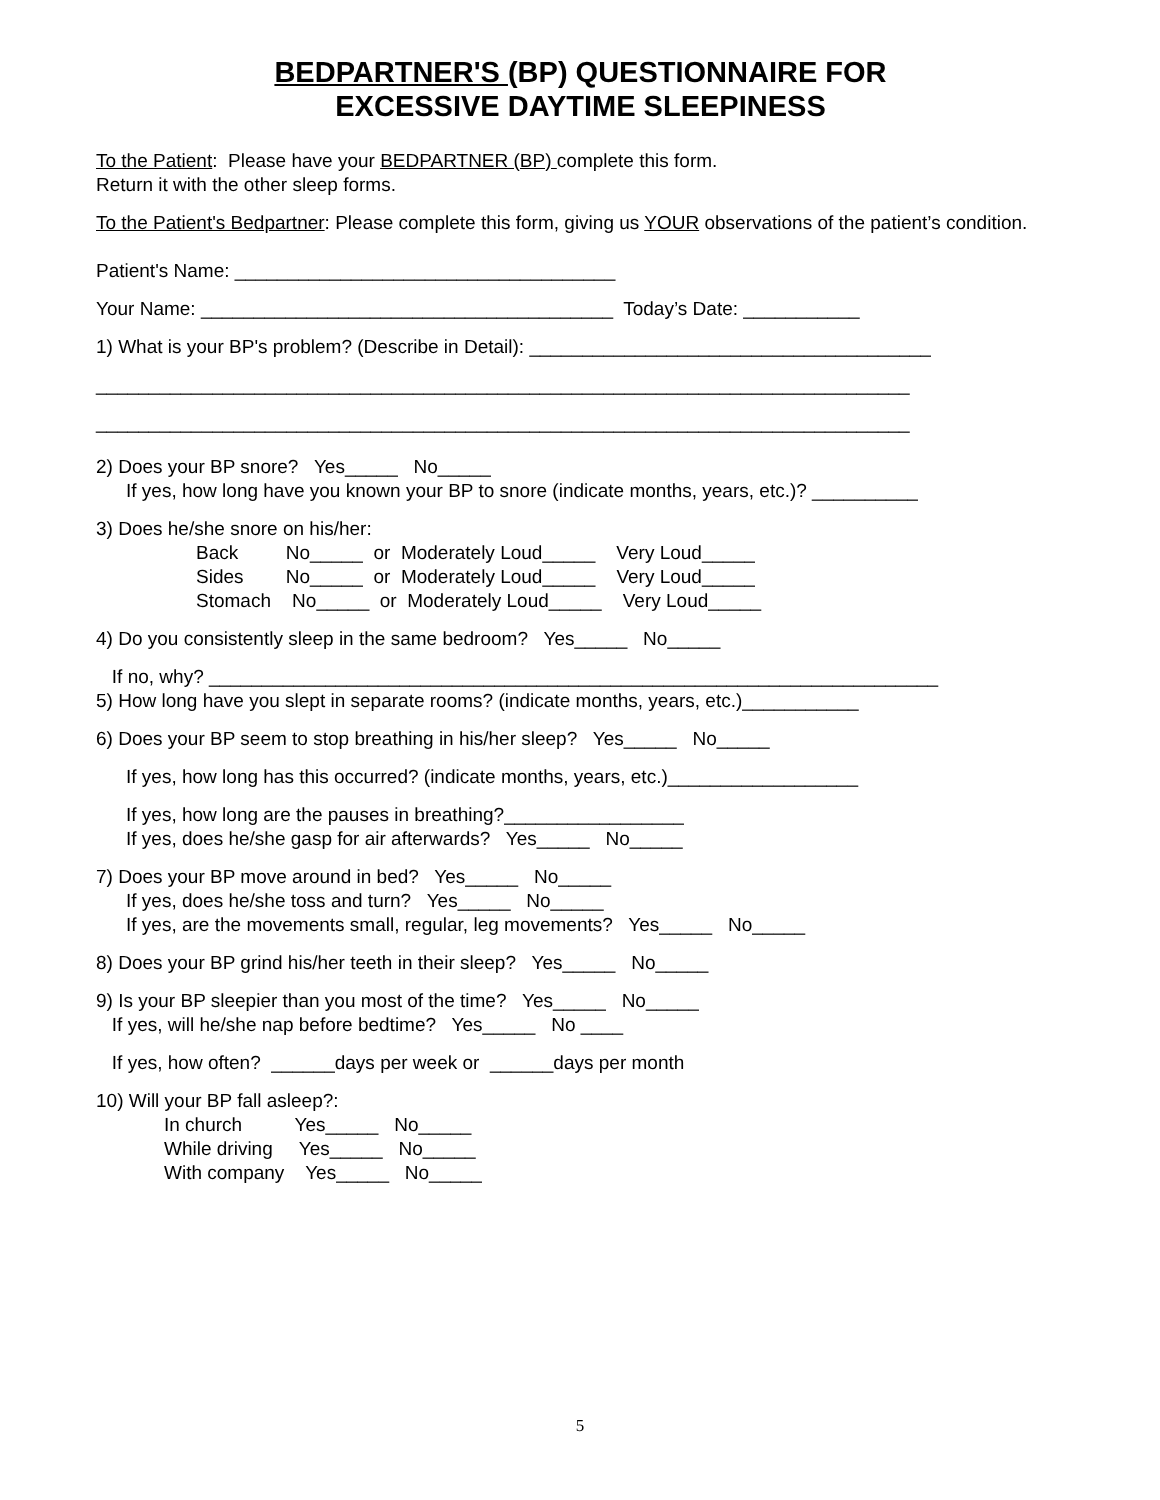BEDPARTNER'S (BP) QUESTIONNAIRE FOR
EXCESSIVE DAYTIME SLEEPINESS
To the Patient: Please have your BEDPARTNER (BP) complete this form.
Return it with the other sleep forms.
To the Patient's Bedpartner: Please complete this form, giving us YOUR observations of the patient’s condition.
Patient's Name: ____________________________________
Your Name: _______________________________________ Today’s Date: ___________
1) What is your BP's problem? (Describe in Detail): ______________________________________
_____________________________________________________________________________
_____________________________________________________________________________
2) Does your BP snore? Yes_____ No_____
If yes, how long have you known your BP to snore (indicate months, years, etc.)? __________
3) Does he/she snore on his/her:
Back No_____ or Moderately Loud_____ Very Loud_____
Sides No_____ or Moderately Loud_____ Very Loud_____
Stomach No_____ or Moderately Loud_____ Very Loud_____
4) Do you consistently sleep in the same bedroom? Yes_____ No_____
If no, why? _____________________________________________________________________
5) How long have you slept in separate rooms? (indicate months, years, etc.)___________
6) Does your BP seem to stop breathing in his/her sleep? Yes_____ No_____
If yes, how long has this occurred? (indicate months, years, etc.)__________________
If yes, how long are the pauses in breathing?_________________
If yes, does he/she gasp for air afterwards? Yes_____ No_____
7) Does your BP move around in bed? Yes_____ No_____
If yes, does he/she toss and turn? Yes_____ No_____
If yes, are the movements small, regular, leg movements? Yes_____ No_____
8) Does your BP grind his/her teeth in their sleep? Yes_____ No_____
9) Is your BP sleepier than you most of the time? Yes_____ No_____
If yes, will he/she nap before bedtime? Yes_____ No ____
If yes, how often? ______days per week or ______days per month
10) Will your BP fall asleep?:
In church Yes_____ No_____
While driving Yes_____ No_____
With company Yes_____ No_____
5